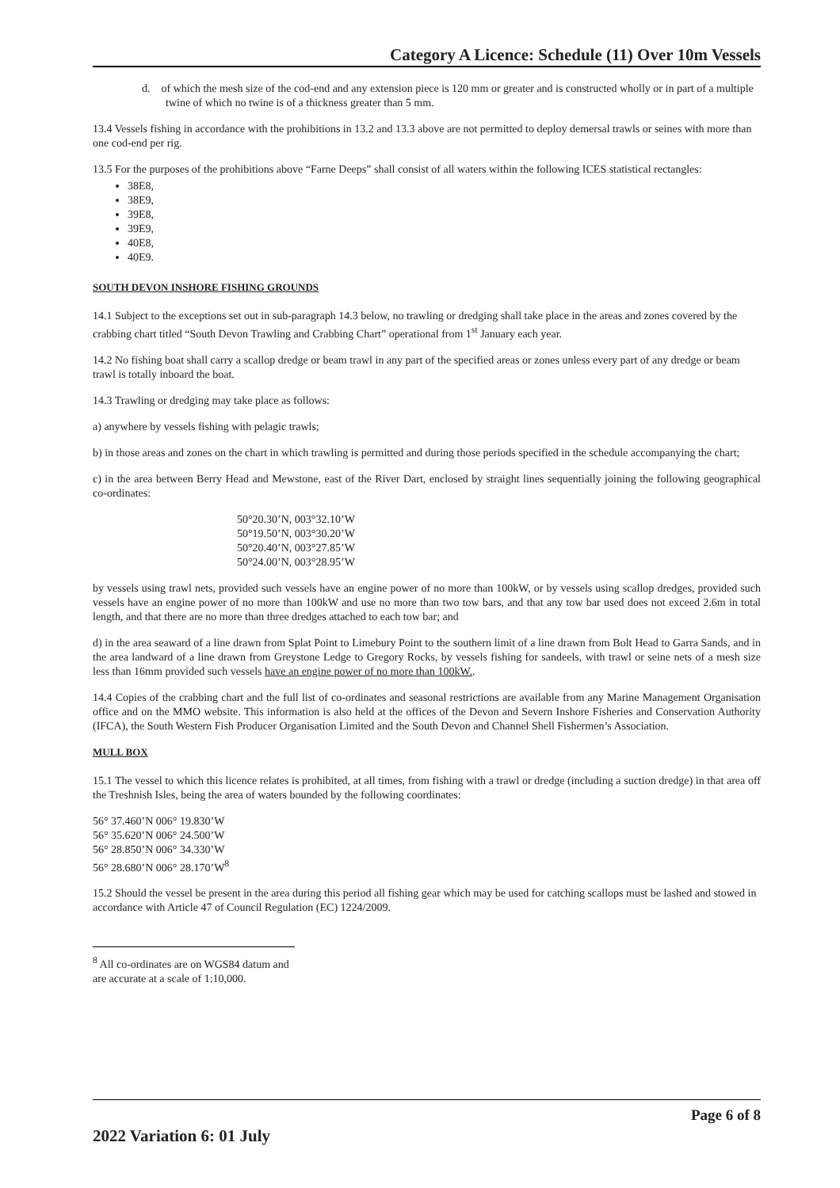Category A Licence: Schedule (11) Over 10m Vessels
d. of which the mesh size of the cod-end and any extension piece is 120 mm or greater and is constructed wholly or in part of a multiple twine of which no twine is of a thickness greater than 5 mm.
13.4 Vessels fishing in accordance with the prohibitions in 13.2 and 13.3 above are not permitted to deploy demersal trawls or seines with more than one cod-end per rig.
13.5 For the purposes of the prohibitions above “Farne Deeps” shall consist of all waters within the following ICES statistical rectangles:
38E8,
38E9,
39E8,
39E9,
40E8,
40E9.
SOUTH DEVON INSHORE FISHING GROUNDS
14.1 Subject to the exceptions set out in sub-paragraph 14.3 below, no trawling or dredging shall take place in the areas and zones covered by the crabbing chart titled “South Devon Trawling and Crabbing Chart” operational from 1<sup>st</sup> January each year.
14.2 No fishing boat shall carry a scallop dredge or beam trawl in any part of the specified areas or zones unless every part of any dredge or beam trawl is totally inboard the boat.
14.3 Trawling or dredging may take place as follows:
a) anywhere by vessels fishing with pelagic trawls;
b) in those areas and zones on the chart in which trawling is permitted and during those periods specified in the schedule accompanying the chart;
c) in the area between Berry Head and Mewstone, east of the River Dart, enclosed by straight lines sequentially joining the following geographical co-ordinates:
50°20.30’N, 003°32.10’W
50°19.50’N, 003°30.20’W
50°20.40’N, 003°27.85’W
50°24.00’N, 003°28.95’W
by vessels using trawl nets, provided such vessels have an engine power of no more than 100kW, or by vessels using scallop dredges, provided such vessels have an engine power of no more than 100kW and use no more than two tow bars, and that any tow bar used does not exceed 2.6m in total length, and that there are no more than three dredges attached to each tow bar; and
d) in the area seaward of a line drawn from Splat Point to Limebury Point to the southern limit of a line drawn from Bolt Head to Garra Sands, and in the area landward of a line drawn from Greystone Ledge to Gregory Rocks, by vessels fishing for sandeels, with trawl or seine nets of a mesh size less than 16mm provided such vessels have an engine power of no more than 100kW..
14.4 Copies of the crabbing chart and the full list of co-ordinates and seasonal restrictions are available from any Marine Management Organisation office and on the MMO website. This information is also held at the offices of the Devon and Severn Inshore Fisheries and Conservation Authority (IFCA), the South Western Fish Producer Organisation Limited and the South Devon and Channel Shell Fishermen’s Association.
MULL BOX
15.1 The vessel to which this licence relates is prohibited, at all times, from fishing with a trawl or dredge (including a suction dredge) in that area off the Treshnish Isles, being the area of waters bounded by the following coordinates:
56° 37.460’N 006° 19.830’W
56° 35.620’N 006° 24.500’W
56° 28.850’N 006° 34.330’W
56° 28.680’N 006° 28.170’W<sup>8</sup>
15.2 Should the vessel be present in the area during this period all fishing gear which may be used for catching scallops must be lashed and stowed in accordance with Article 47 of Council Regulation (EC) 1224/2009.
<sup>8</sup> All co-ordinates are on WGS84 datum and are accurate at a scale of 1:10,000.
Page 6 of 8
2022 Variation 6: 01 July